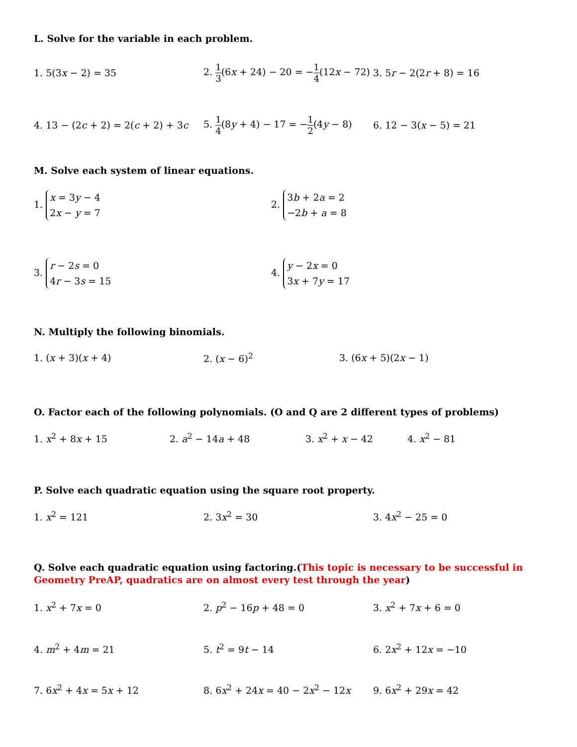L. Solve for the variable in each problem.
1. 5(3x − 2) = 35
2. 1 3(6x + 24) − 20 = −1 4(12x − 72)
3. 5r − 2(2r + 8) = 16
4. 13 − (2c + 2) = 2(c + 2) + 3c
5. 1 4(8y + 4) − 17 = −1 2(4y − 8)
6. 12 − 3(x − 5) = 21
M. Solve each system of linear equations.
1. x = 3y − 4
2x − y = 7
2. 3b + 2a = 2
−2b + a = 8
3. r − 2s = 0
4r − 3s = 15
4. y − 2x = 0
3x + 7y = 17
N. Multiply the following binomials.
1. (x + 3)(x + 4) 2. (x − 6)<sup>2</sup> 3. (6x + 5)(2x − 1)
O. Factor each of the following polynomials. (O and Q are 2 different types of problems)
1. x<sup>2</sup> + 8x + 15 2. a<sup>2</sup> − 14a + 48 3. x<sup>2</sup> + x − 42 4. x<sup>2</sup> − 81
P. Solve each quadratic equation using the square root property.
1. x<sup>2</sup> = 121 2. 3x<sup>2</sup> = 30 3. 4x<sup>2</sup> − 25 = 0
Q. Solve each quadratic equation using factoring.(This topic is necessary to be successful in Geometry PreAP, quadratics are on almost every test through the year)
1. x<sup>2</sup> + 7x = 0 2. p<sup>2</sup> − 16p + 48 = 0 3. x<sup>2</sup> + 7x + 6 = 0
4. m<sup>2</sup> + 4m = 21 5. t<sup>2</sup> = 9t − 14 6. 2x<sup>2</sup> + 12x = −10
7. 6x<sup>2</sup> + 4x = 5x + 12 8. 6x<sup>2</sup> + 24x = 40 − 2x<sup>2</sup> − 12x 9. 6x<sup>2</sup> + 29x = 42